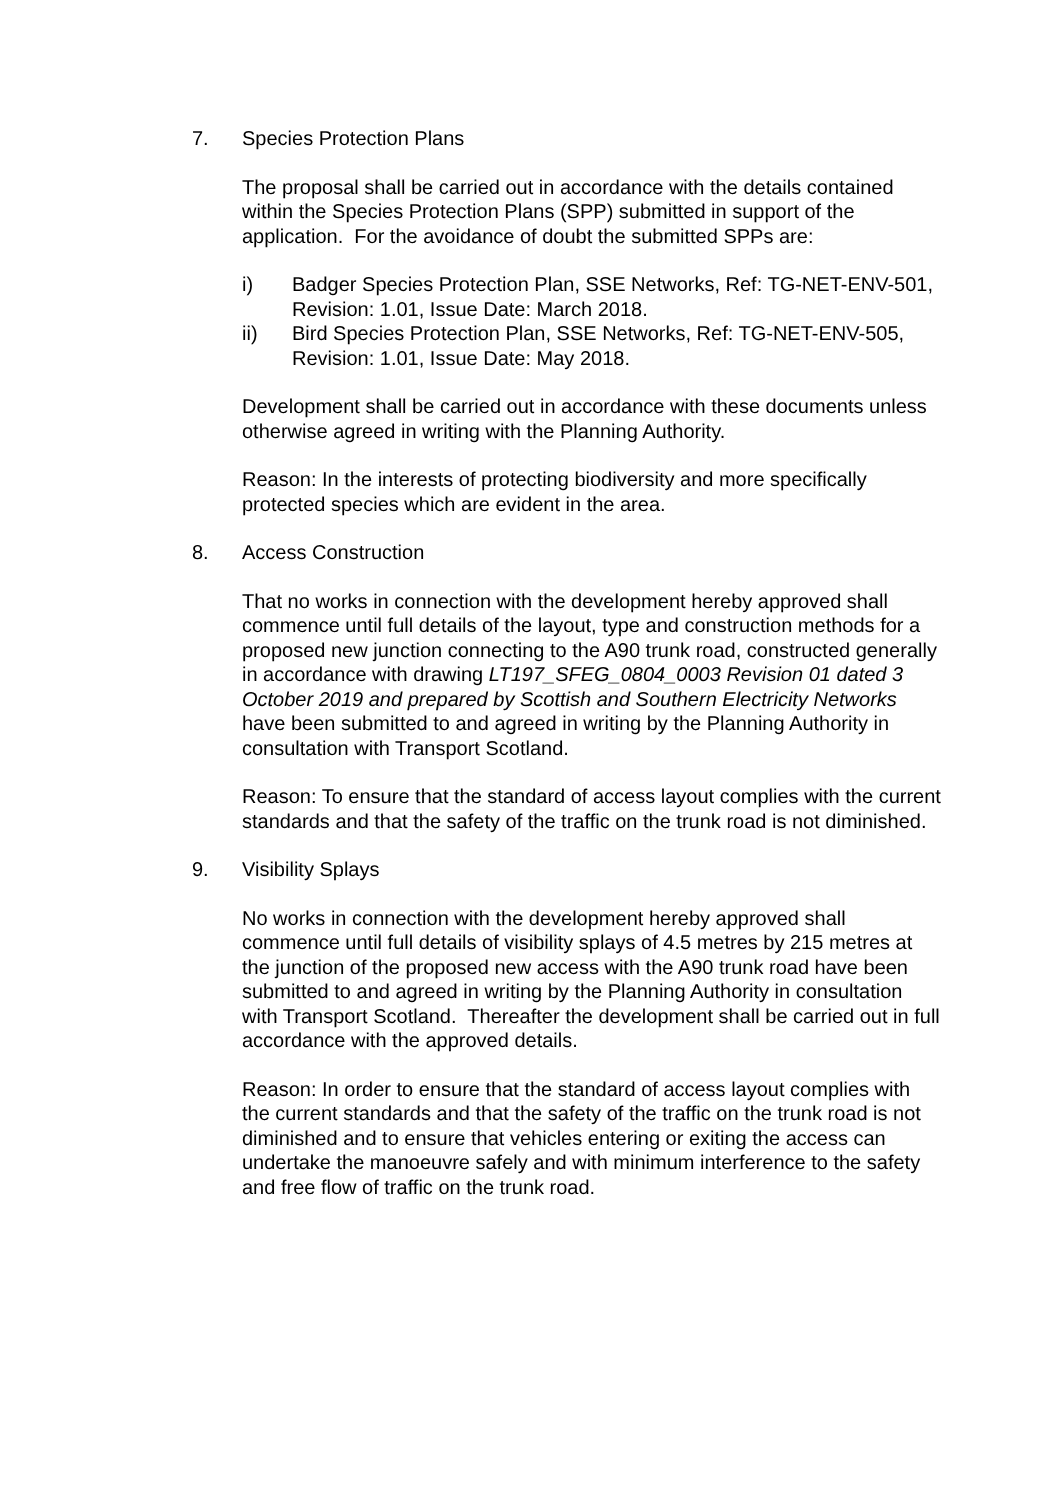7. Species Protection Plans
The proposal shall be carried out in accordance with the details contained within the Species Protection Plans (SPP) submitted in support of the application. For the avoidance of doubt the submitted SPPs are:
i) Badger Species Protection Plan, SSE Networks, Ref: TG-NET-ENV-501, Revision: 1.01, Issue Date: March 2018.
ii) Bird Species Protection Plan, SSE Networks, Ref: TG-NET-ENV-505, Revision: 1.01, Issue Date: May 2018.
Development shall be carried out in accordance with these documents unless otherwise agreed in writing with the Planning Authority.
Reason: In the interests of protecting biodiversity and more specifically protected species which are evident in the area.
8. Access Construction
That no works in connection with the development hereby approved shall commence until full details of the layout, type and construction methods for a proposed new junction connecting to the A90 trunk road, constructed generally in accordance with drawing LT197_SFEG_0804_0003 Revision 01 dated 3 October 2019 and prepared by Scottish and Southern Electricity Networks have been submitted to and agreed in writing by the Planning Authority in consultation with Transport Scotland.
Reason: To ensure that the standard of access layout complies with the current standards and that the safety of the traffic on the trunk road is not diminished.
9. Visibility Splays
No works in connection with the development hereby approved shall commence until full details of visibility splays of 4.5 metres by 215 metres at the junction of the proposed new access with the A90 trunk road have been submitted to and agreed in writing by the Planning Authority in consultation with Transport Scotland. Thereafter the development shall be carried out in full accordance with the approved details.
Reason: In order to ensure that the standard of access layout complies with the current standards and that the safety of the traffic on the trunk road is not diminished and to ensure that vehicles entering or exiting the access can undertake the manoeuvre safely and with minimum interference to the safety and free flow of traffic on the trunk road.